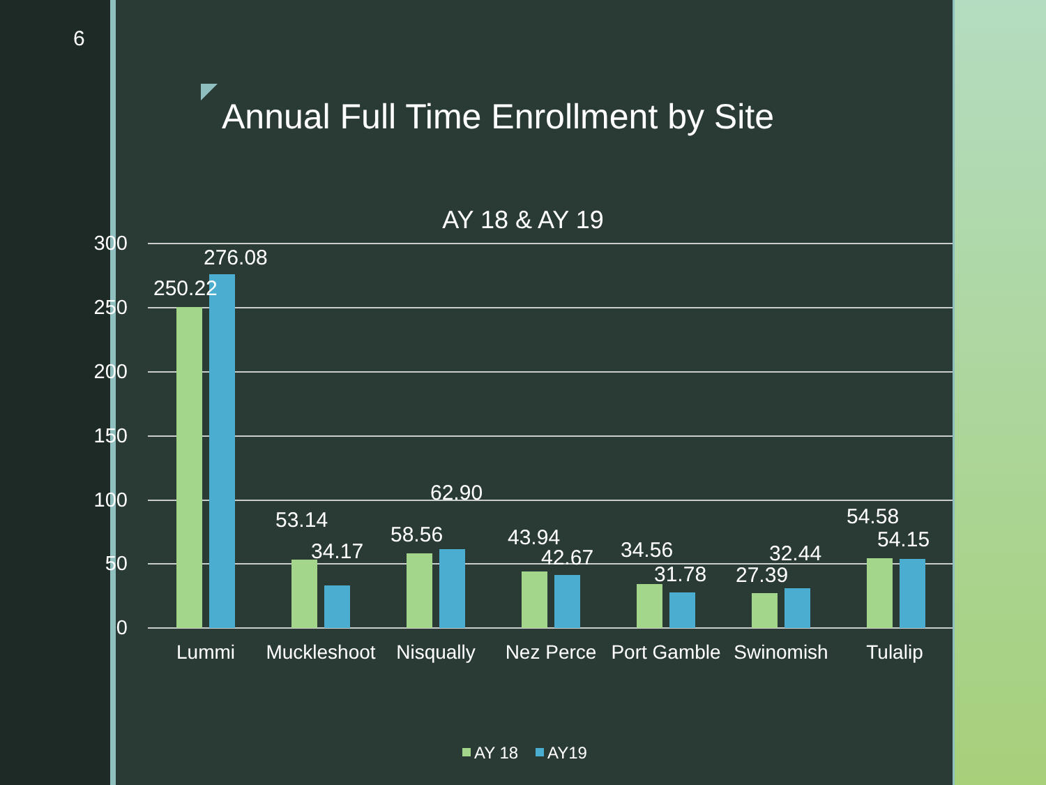6
Annual Full Time Enrollment by Site
AY 18 & AY 19
300
250
200
150
100
50
0
250.22
276.08
53.14
34.17
58.56
62.90
43.94
42.67
34.56
31.78
27.39
32.44
54.58
54.15
Lummi
Muckleshoot
Nisqually
Nez Perce
Port Gamble
Swinomish
Tulalip
AY 18
AY19